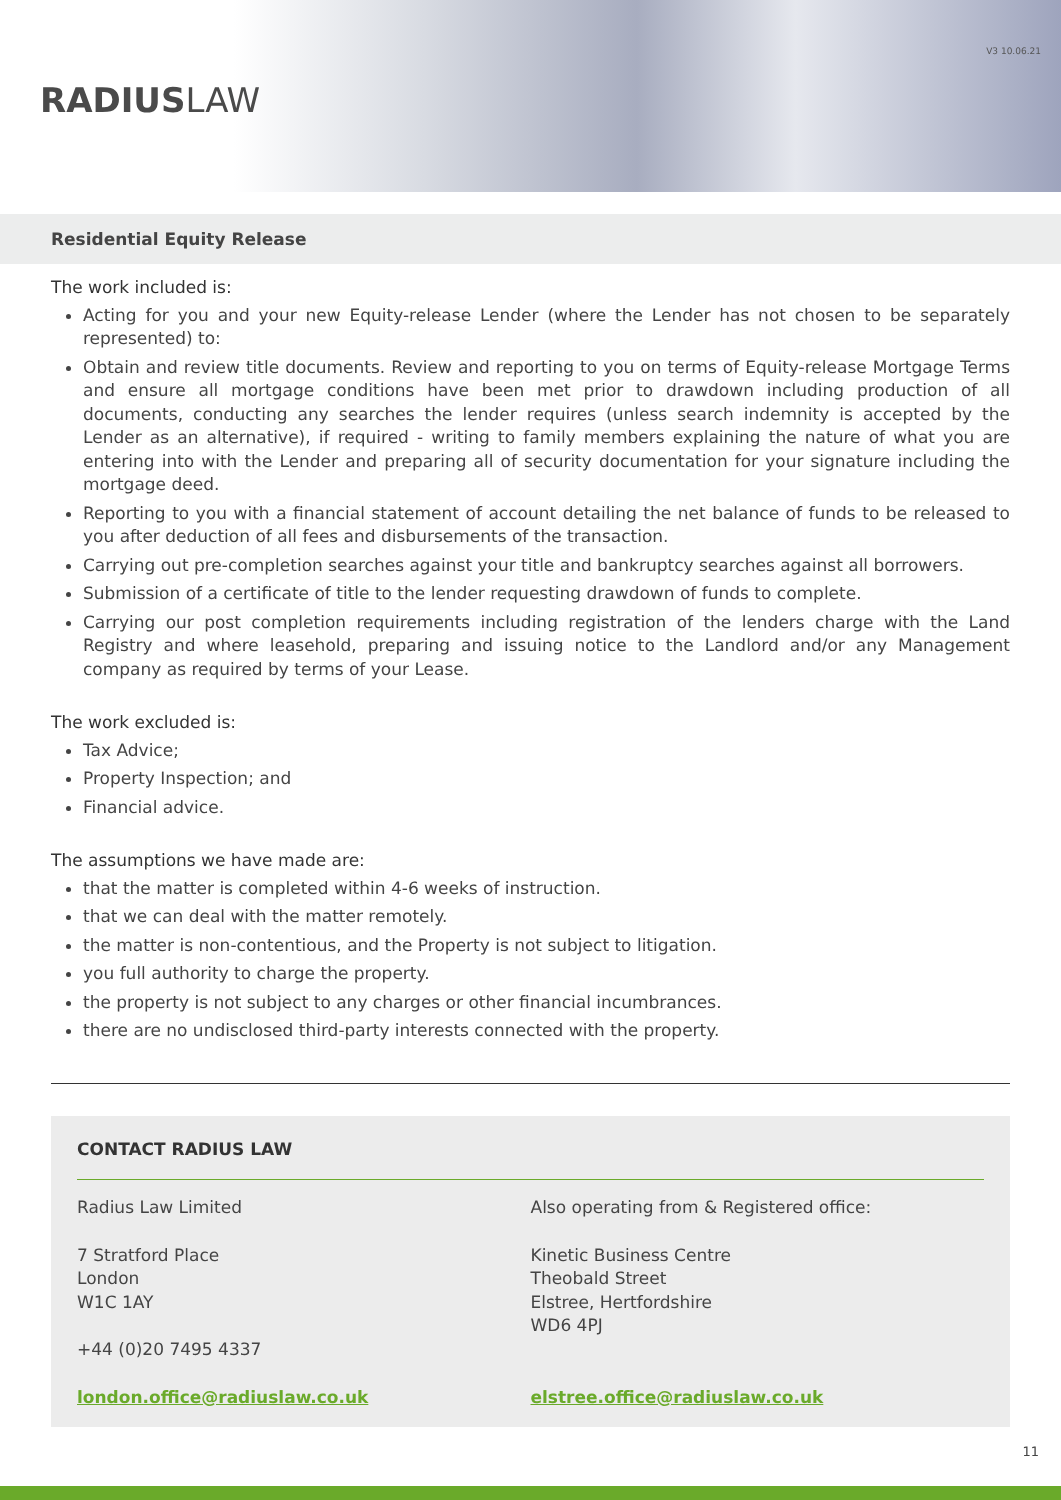RADIUSLAW
V3 10.06.21
Residential Equity Release
The work included is:
Acting for you and your new Equity-release Lender (where the Lender has not chosen to be separately represented) to:
Obtain and review title documents. Review and reporting to you on terms of Equity-release Mortgage Terms and ensure all mortgage conditions have been met prior to drawdown including production of all documents, conducting any searches the lender requires (unless search indemnity is accepted by the Lender as an alternative), if required - writing to family members explaining the nature of what you are entering into with the Lender and preparing all of security documentation for your signature including the mortgage deed.
Reporting to you with a financial statement of account detailing the net balance of funds to be released to you after deduction of all fees and disbursements of the transaction.
Carrying out pre-completion searches against your title and bankruptcy searches against all borrowers.
Submission of a certificate of title to the lender requesting drawdown of funds to complete.
Carrying our post completion requirements including registration of the lenders charge with the Land Registry and where leasehold, preparing and issuing notice to the Landlord and/or any Management company as required by terms of your Lease.
The work excluded is:
Tax Advice;
Property Inspection; and
Financial advice.
The assumptions we have made are:
that the matter is completed within 4-6 weeks of instruction.
that we can deal with the matter remotely.
the matter is non-contentious, and the Property is not subject to litigation.
you full authority to charge the property.
the property is not subject to any charges or other financial incumbrances.
there are no undisclosed third-party interests connected with the property.
CONTACT RADIUS LAW
Radius Law Limited
7 Stratford Place
London
W1C 1AY
+44 (0)20 7495 4337
london.office@radiuslaw.co.uk
Also operating from & Registered office:
Kinetic Business Centre
Theobald Street
Elstree, Hertfordshire
WD6 4PJ
elstree.office@radiuslaw.co.uk
11